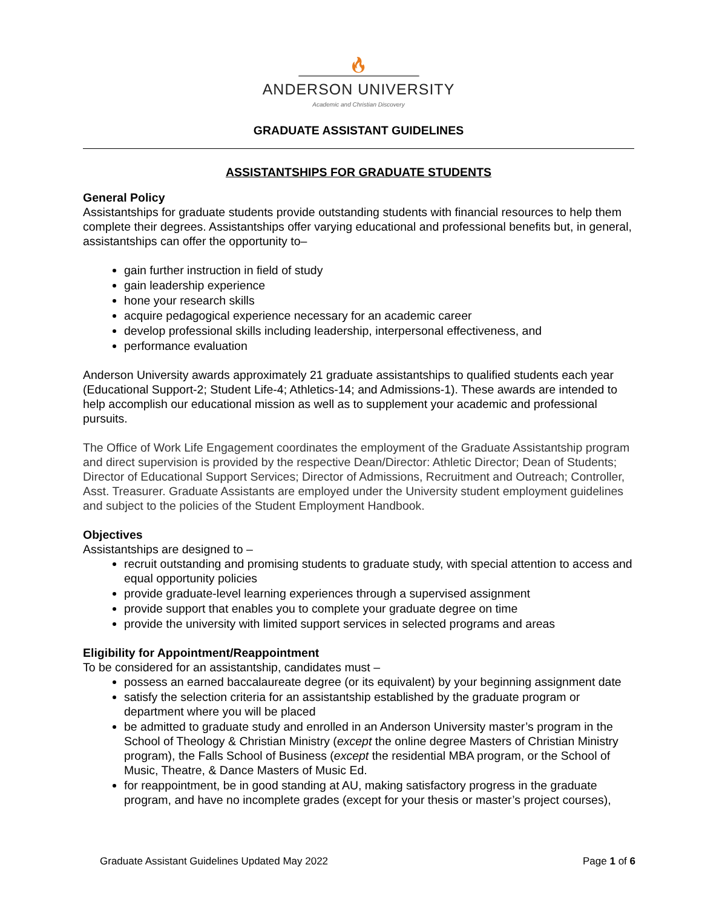🔥︎
ANDERSON UNIVERSITY
Academic and Christian Discovery
GRADUATE ASSISTANT GUIDELINES
ASSISTANTSHIPS FOR GRADUATE STUDENTS
General Policy
Assistantships for graduate students provide outstanding students with financial resources to help them complete their degrees. Assistantships offer varying educational and professional benefits but, in general, assistantships can offer the opportunity to–
gain further instruction in field of study
gain leadership experience
hone your research skills
acquire pedagogical experience necessary for an academic career
develop professional skills including leadership, interpersonal effectiveness, and
performance evaluation
Anderson University awards approximately 21 graduate assistantships to qualified students each year (Educational Support-2; Student Life-4; Athletics-14; and Admissions-1). These awards are intended to help accomplish our educational mission as well as to supplement your academic and professional pursuits.
The Office of Work Life Engagement coordinates the employment of the Graduate Assistantship program and direct supervision is provided by the respective Dean/Director: Athletic Director; Dean of Students; Director of Educational Support Services; Director of Admissions, Recruitment and Outreach; Controller, Asst. Treasurer. Graduate Assistants are employed under the University student employment guidelines and subject to the policies of the Student Employment Handbook.
Objectives
Assistantships are designed to –
recruit outstanding and promising students to graduate study, with special attention to access and equal opportunity policies
provide graduate-level learning experiences through a supervised assignment
provide support that enables you to complete your graduate degree on time
provide the university with limited support services in selected programs and areas
Eligibility for Appointment/Reappointment
To be considered for an assistantship, candidates must –
possess an earned baccalaureate degree (or its equivalent) by your beginning assignment date
satisfy the selection criteria for an assistantship established by the graduate program or department where you will be placed
be admitted to graduate study and enrolled in an Anderson University master’s program in the School of Theology & Christian Ministry (except the online degree Masters of Christian Ministry program), the Falls School of Business (except the residential MBA program, or the School of Music, Theatre, & Dance Masters of Music Ed.
for reappointment, be in good standing at AU, making satisfactory progress in the graduate program, and have no incomplete grades (except for your thesis or master’s project courses),
Graduate Assistant Guidelines Updated May 2022 Page 1 of 6